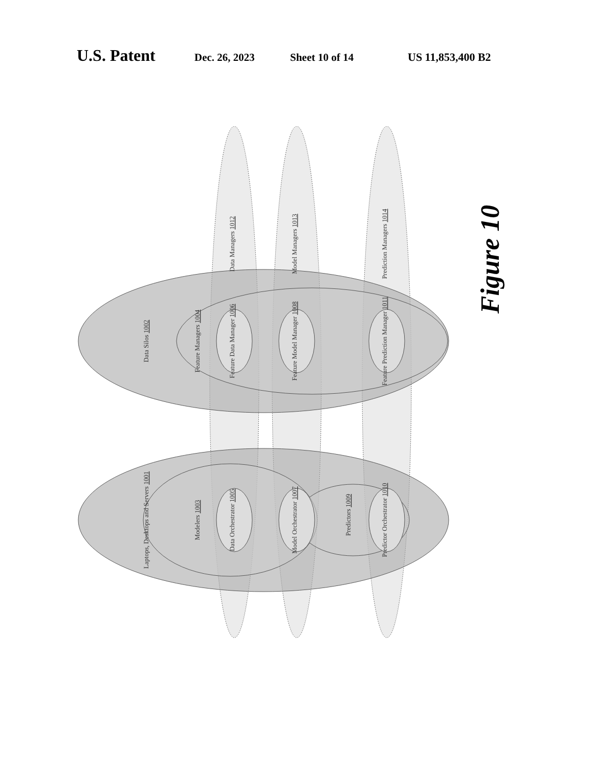U.S. Patent Dec. 26, 2023 Sheet 10 of 14 US 11,853,400 B2
Data Managers 1012
Model Managers 1013
Prediction Managers 1014
Data Silos 1002
Feature Managers 1004
Feature Data Manager 1006
Feature Model Manager 1008
Feature Prediction Manager 1011
Laptops, Desktops and Servers 1001
Modelers 1003
Data Orchestrator 1005
Model Orchestrator 1007
Predictors 1009
Predictor Orchestrator 1010
Figure 10